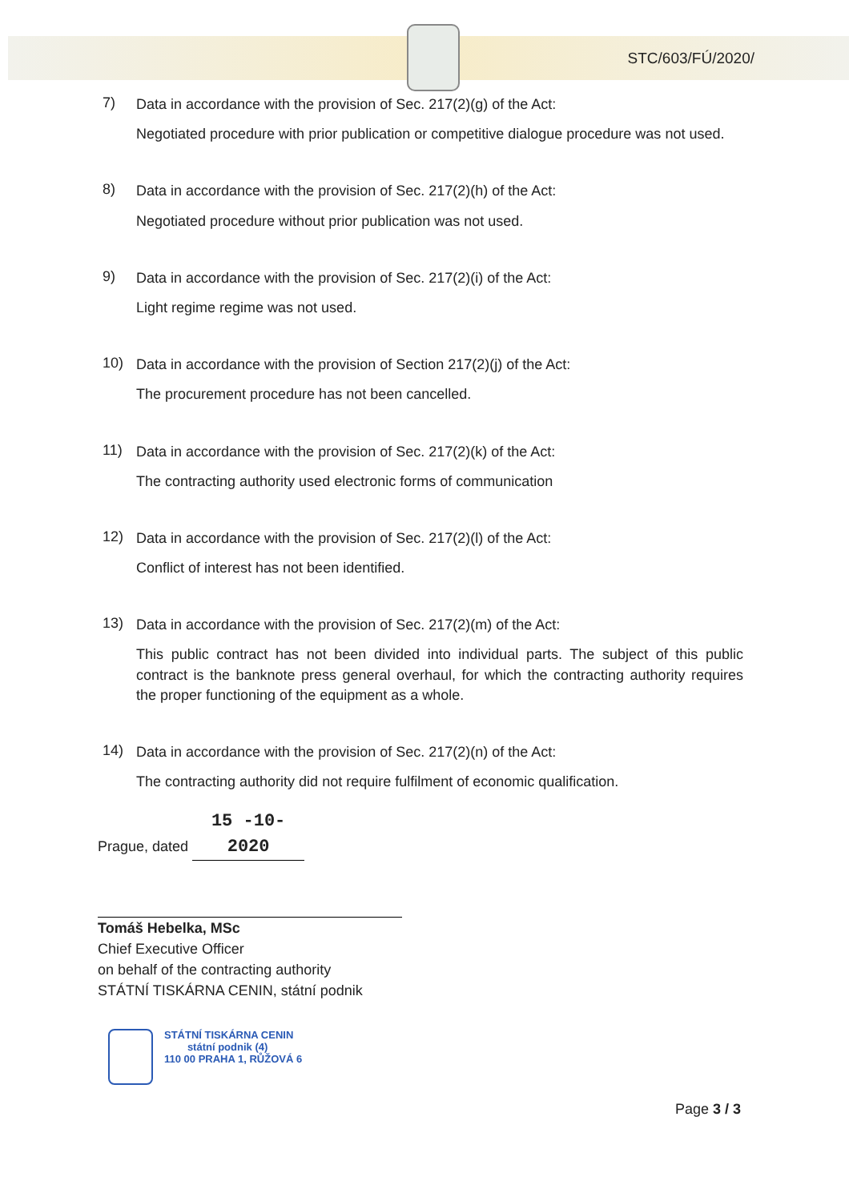STC/603/FÚ/2020/
7)
Data in accordance with the provision of Sec. 217(2)(g) of the Act:
Negotiated procedure with prior publication or competitive dialogue procedure was not used.
8)
Data in accordance with the provision of Sec. 217(2)(h) of the Act:
Negotiated procedure without prior publication was not used.
9)
Data in accordance with the provision of Sec. 217(2)(i) of the Act:
Light regime regime was not used.
10)
Data in accordance with the provision of Section 217(2)(j) of the Act:
The procurement procedure has not been cancelled.
11)
Data in accordance with the provision of Sec. 217(2)(k) of the Act:
The contracting authority used electronic forms of communication
12)
Data in accordance with the provision of Sec. 217(2)(l) of the Act:
Conflict of interest has not been identified.
13)
Data in accordance with the provision of Sec. 217(2)(m) of the Act:
This public contract has not been divided into individual parts. The subject of this public contract is the banknote press general overhaul, for which the contracting authority requires the proper functioning of the equipment as a whole.
14)
Data in accordance with the provision of Sec. 217(2)(n) of the Act:
The contracting authority did not require fulfilment of economic qualification.
Prague, dated 15 -10- 2020
Tomáš Hebelka, MSc
Chief Executive Officer
on behalf of the contracting authority
STÁTNÍ TISKÁRNA CENIN, státní podnik
STÁTNÍ TISKÁRNA CENIN
státní podnik (4)
110 00 PRAHA 1, RŮŽOVÁ 6
Page 3 / 3